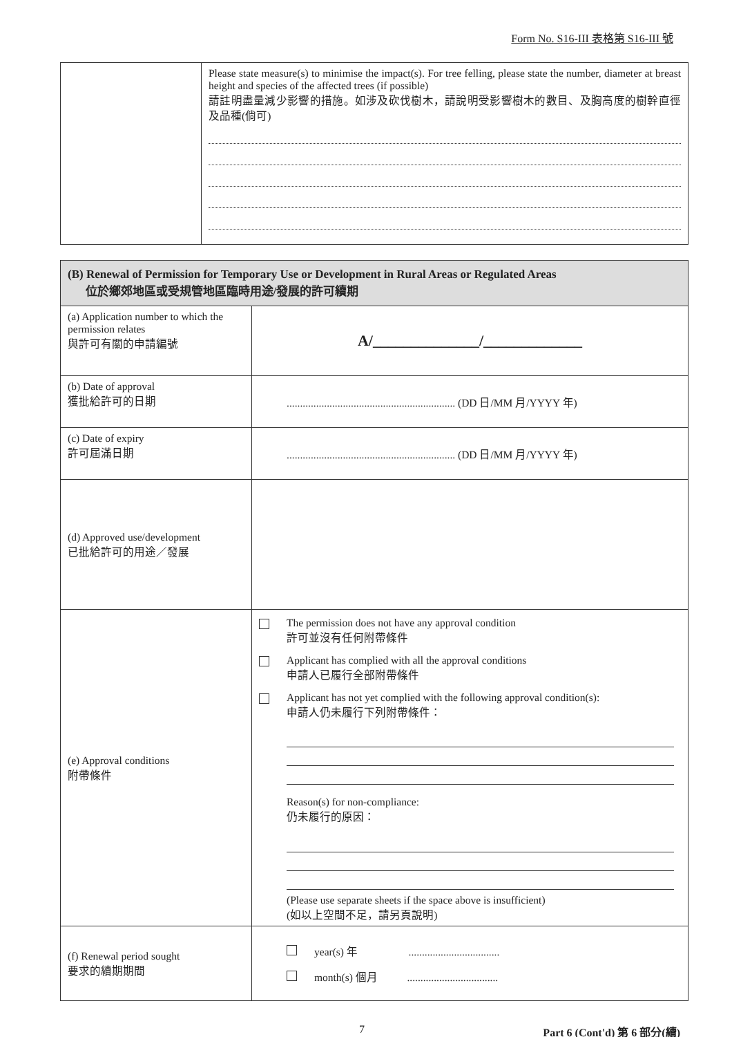Form No. S16-III 表格第 S16-III 號
| | Please state measure(s) to minimise the impact(s). For tree felling, please state the number, diameter at breast height and species of the affected trees (if possible) 請註明盡量減少影響的措施。如涉及砍伐樹木，請說明受影響樹木的數目、及胸高度的樹幹直徑及品種(倘可) |
| (B) Renewal of Permission for Temporary Use or Development in Rural Areas or Regulated Areas 位於鄉郊地區或受規管地區臨時用途/發展的許可續期 | |
| (a) Application number to which the permission relates 與許可有關的申請編號 | A/______________/_____________ |
| (b) Date of approval 獲批給許可的日期 | ............................................................... (DD 日/MM 月/YYYY 年) |
| (c) Date of expiry 許可屆滿日期 | ............................................................... (DD 日/MM 月/YYYY 年) |
| (d) Approved use/development 已批給許可的用途／發展 | |
| (e) Approval conditions 附帶條件 | The permission does not have any approval condition 許可並沒有任何附帶條件 Applicant has complied with all the approval conditions 申請人已履行全部附帶條件 Applicant has not yet complied with the following approval condition(s): 申請人仍未履行下列附帶條件： Reason(s) for non-compliance: 仍未履行的原因： (Please use separate sheets if the space above is insufficient) (如以上空間不足，請另頁說明) |
| (f) Renewal period sought 要求的續期期間 | year(s) 年 .................................. month(s) 個月 .................................. |
7 Part 6 (Cont'd) 第 6 部分(續)